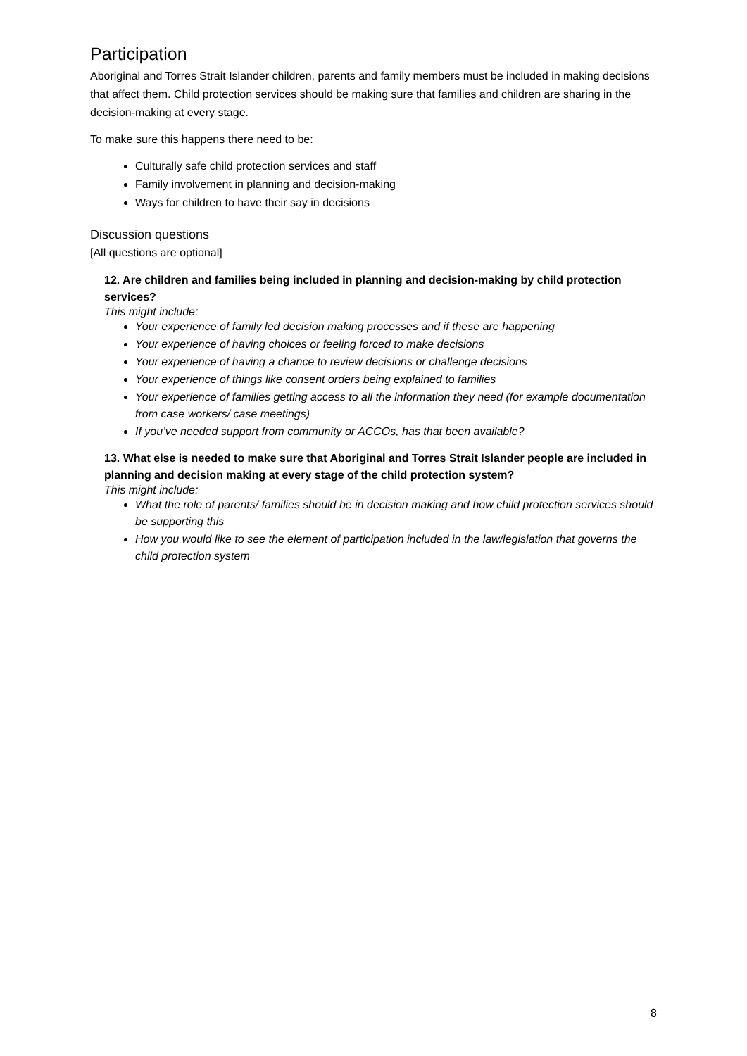Participation
Aboriginal and Torres Strait Islander children, parents and family members must be included in making decisions that affect them. Child protection services should be making sure that families and children are sharing in the decision-making at every stage.
To make sure this happens there need to be:
Culturally safe child protection services and staff
Family involvement in planning and decision-making
Ways for children to have their say in decisions
Discussion questions
[All questions are optional]
12. Are children and families being included in planning and decision-making by child protection services?
This might include:
Your experience of family led decision making processes and if these are happening
Your experience of having choices or feeling forced to make decisions
Your experience of having a chance to review decisions or challenge decisions
Your experience of things like consent orders being explained to families
Your experience of families getting access to all the information they need (for example documentation from case workers/ case meetings)
If you’ve needed support from community or ACCOs, has that been available?
13. What else is needed to make sure that Aboriginal and Torres Strait Islander people are included in planning and decision making at every stage of the child protection system?
This might include:
What the role of parents/ families should be in decision making and how child protection services should be supporting this
How you would like to see the element of participation included in the law/legislation that governs the child protection system
8